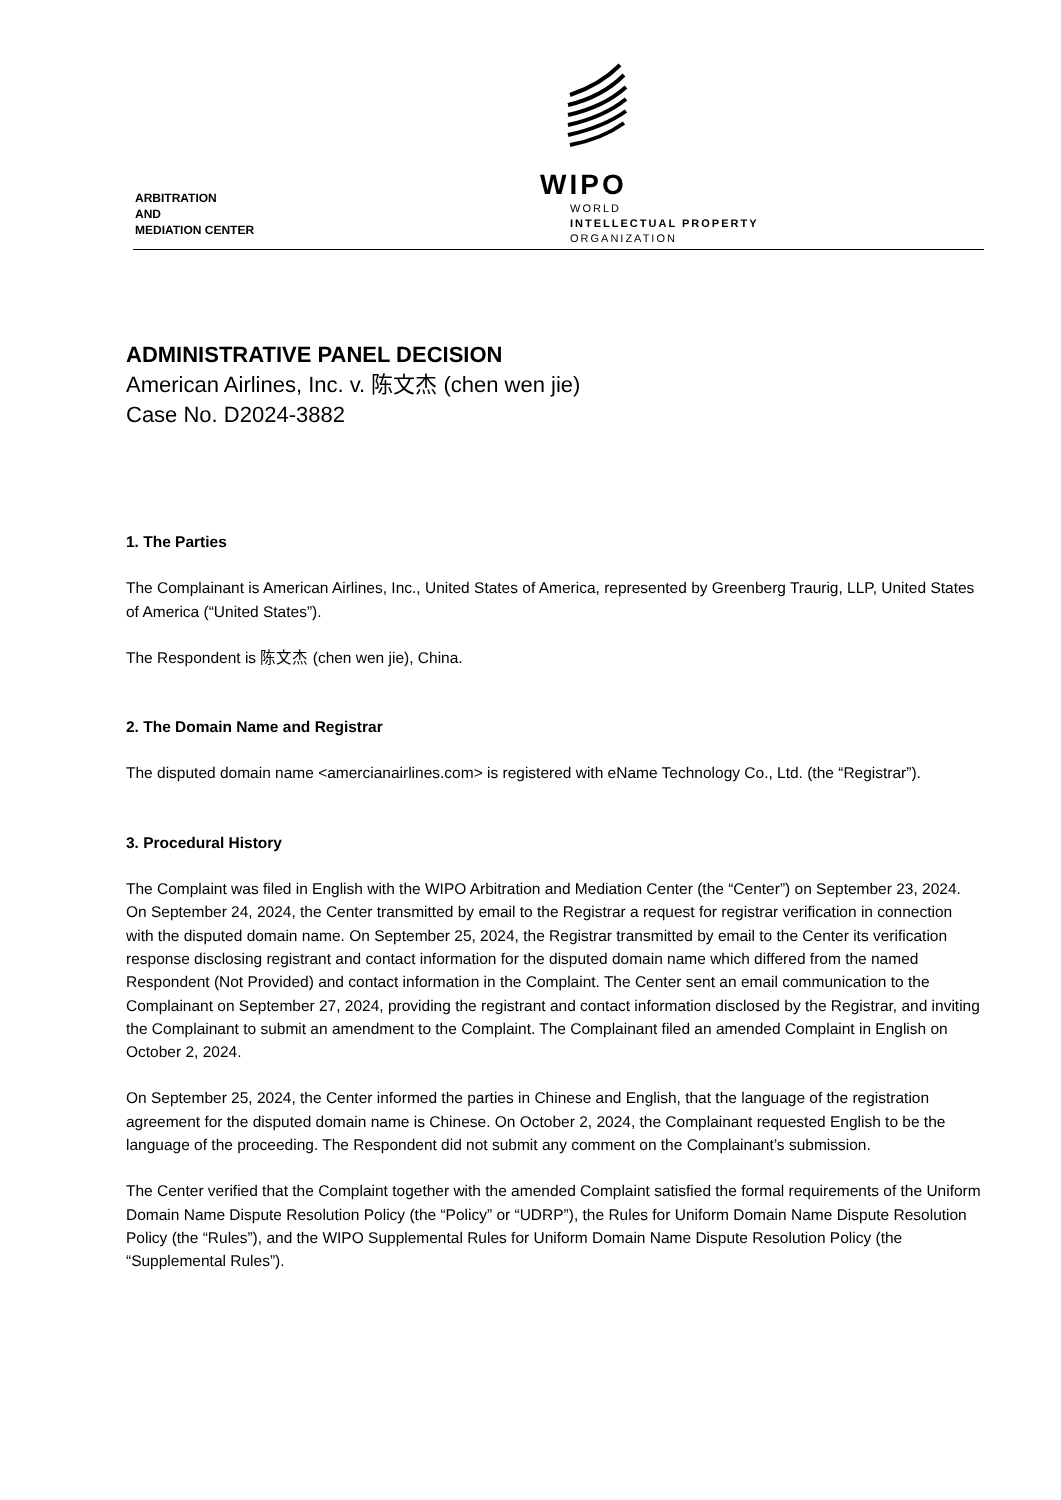ARBITRATION
AND
MEDIATION CENTER
WIPO
WORLD
INTELLECTUAL PROPERTY
ORGANIZATION
ADMINISTRATIVE PANEL DECISION
American Airlines, Inc. v. 陈文杰 (chen wen jie)
Case No. D2024-3882
1. The Parties
The Complainant is American Airlines, Inc., United States of America, represented by Greenberg Traurig, LLP, United States of America (“United States”).
The Respondent is 陈文杰 (chen wen jie), China.
2. The Domain Name and Registrar
The disputed domain name <amercianairlines.com> is registered with eName Technology Co., Ltd. (the “Registrar”).
3. Procedural History
The Complaint was filed in English with the WIPO Arbitration and Mediation Center (the “Center”) on September 23, 2024. On September 24, 2024, the Center transmitted by email to the Registrar a request for registrar verification in connection with the disputed domain name. On September 25, 2024, the Registrar transmitted by email to the Center its verification response disclosing registrant and contact information for the disputed domain name which differed from the named Respondent (Not Provided) and contact information in the Complaint. The Center sent an email communication to the Complainant on September 27, 2024, providing the registrant and contact information disclosed by the Registrar, and inviting the Complainant to submit an amendment to the Complaint. The Complainant filed an amended Complaint in English on October 2, 2024.
On September 25, 2024, the Center informed the parties in Chinese and English, that the language of the registration agreement for the disputed domain name is Chinese. On October 2, 2024, the Complainant requested English to be the language of the proceeding. The Respondent did not submit any comment on the Complainant’s submission.
The Center verified that the Complaint together with the amended Complaint satisfied the formal requirements of the Uniform Domain Name Dispute Resolution Policy (the “Policy” or “UDRP”), the Rules for Uniform Domain Name Dispute Resolution Policy (the “Rules”), and the WIPO Supplemental Rules for Uniform Domain Name Dispute Resolution Policy (the “Supplemental Rules”).